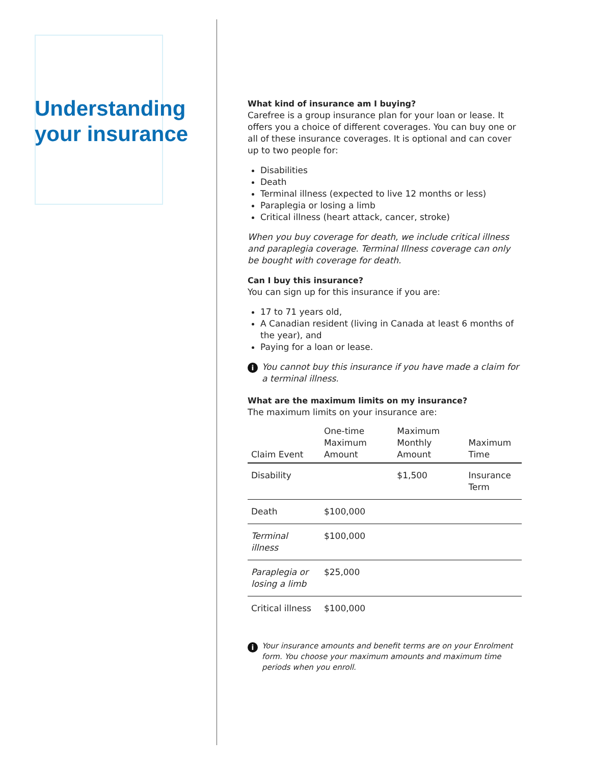Understanding your insurance
What kind of insurance am I buying?
Carefree is a group insurance plan for your loan or lease. It offers you a choice of different coverages. You can buy one or all of these insurance coverages. It is optional and can cover up to two people for:
Disabilities
Death
Terminal illness (expected to live 12 months or less)
Paraplegia or losing a limb
Critical illness (heart attack, cancer, stroke)
When you buy coverage for death, we include critical illness and paraplegia coverage. Terminal Illness coverage can only be bought with coverage for death.
Can I buy this insurance?
You can sign up for this insurance if you are:
17 to 71 years old,
A Canadian resident (living in Canada at least 6 months of the year), and
Paying for a loan or lease.
i You cannot buy this insurance if you have made a claim for a terminal illness.
What are the maximum limits on my insurance?
The maximum limits on your insurance are:
| Claim Event | One-time Maximum Amount | Maximum Monthly Amount | Maximum Time |
| --- | --- | --- | --- |
| Disability | | $1,500 | Insurance Term |
| Death | $100,000 | | |
| Terminal illness | $100,000 | | |
| Paraplegia or losing a limb | $25,000 | | |
| Critical illness | $100,000 | | |
i Your insurance amounts and benefit terms are on your Enrolment form. You choose your maximum amounts and maximum time periods when you enroll.